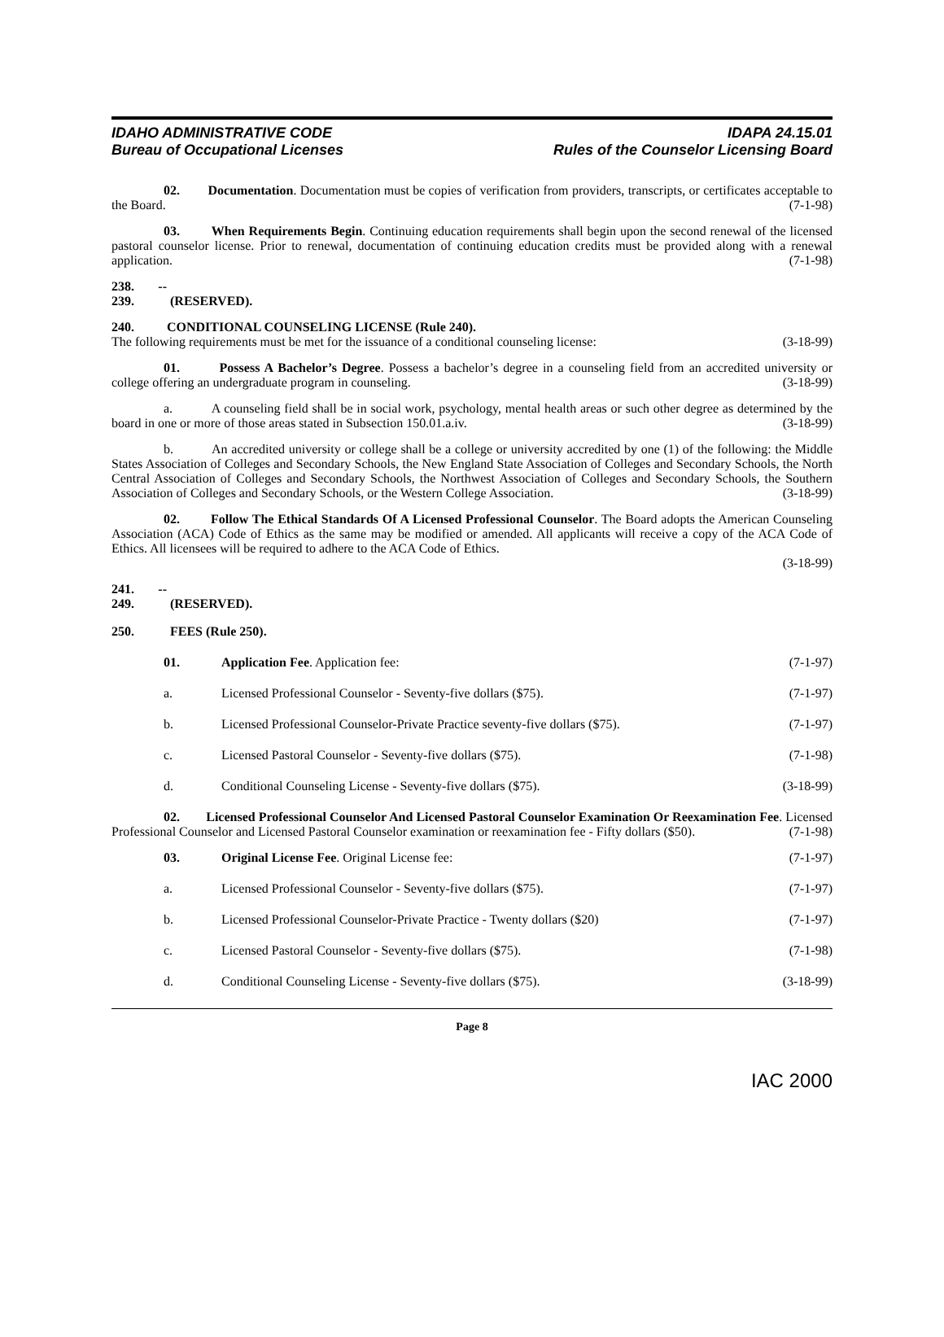IDAHO ADMINISTRATIVE CODE
Bureau of Occupational Licenses
IDAPA 24.15.01
Rules of the Counselor Licensing Board
02. Documentation. Documentation must be copies of verification from providers, transcripts, or certificates acceptable to the Board. (7-1-98)
03. When Requirements Begin. Continuing education requirements shall begin upon the second renewal of the licensed pastoral counselor license. Prior to renewal, documentation of continuing education credits must be provided along with a renewal application. (7-1-98)
238. -- 239. (RESERVED).
240. CONDITIONAL COUNSELING LICENSE (Rule 240).
The following requirements must be met for the issuance of a conditional counseling license: (3-18-99)
01. Possess A Bachelor’s Degree. Possess a bachelor’s degree in a counseling field from an accredited university or college offering an undergraduate program in counseling. (3-18-99)
a. A counseling field shall be in social work, psychology, mental health areas or such other degree as determined by the board in one or more of those areas stated in Subsection 150.01.a.iv. (3-18-99)
b. An accredited university or college shall be a college or university accredited by one (1) of the following: the Middle States Association of Colleges and Secondary Schools, the New England State Association of Colleges and Secondary Schools, the North Central Association of Colleges and Secondary Schools, the Northwest Association of Colleges and Secondary Schools, the Southern Association of Colleges and Secondary Schools, or the Western College Association. (3-18-99)
02. Follow The Ethical Standards Of A Licensed Professional Counselor. The Board adopts the American Counseling Association (ACA) Code of Ethics as the same may be modified or amended. All applicants will receive a copy of the ACA Code of Ethics. All licensees will be required to adhere to the ACA Code of Ethics.
(3-18-99)
241. -- 249. (RESERVED).
250. FEES (Rule 250).
01. Application Fee. Application fee: (7-1-97)
a. Licensed Professional Counselor - Seventy-five dollars ($75). (7-1-97)
b. Licensed Professional Counselor-Private Practice seventy-five dollars ($75). (7-1-97)
c. Licensed Pastoral Counselor - Seventy-five dollars ($75). (7-1-98)
d. Conditional Counseling License - Seventy-five dollars ($75). (3-18-99)
02. Licensed Professional Counselor And Licensed Pastoral Counselor Examination Or Reexamination Fee. Licensed Professional Counselor and Licensed Pastoral Counselor examination or reexamination fee - Fifty dollars ($50). (7-1-98)
03. Original License Fee. Original License fee: (7-1-97)
a. Licensed Professional Counselor - Seventy-five dollars ($75). (7-1-97)
b. Licensed Professional Counselor-Private Practice - Twenty dollars ($20) (7-1-97)
c. Licensed Pastoral Counselor - Seventy-five dollars ($75). (7-1-98)
d. Conditional Counseling License - Seventy-five dollars ($75). (3-18-99)
Page 8
IAC 2000